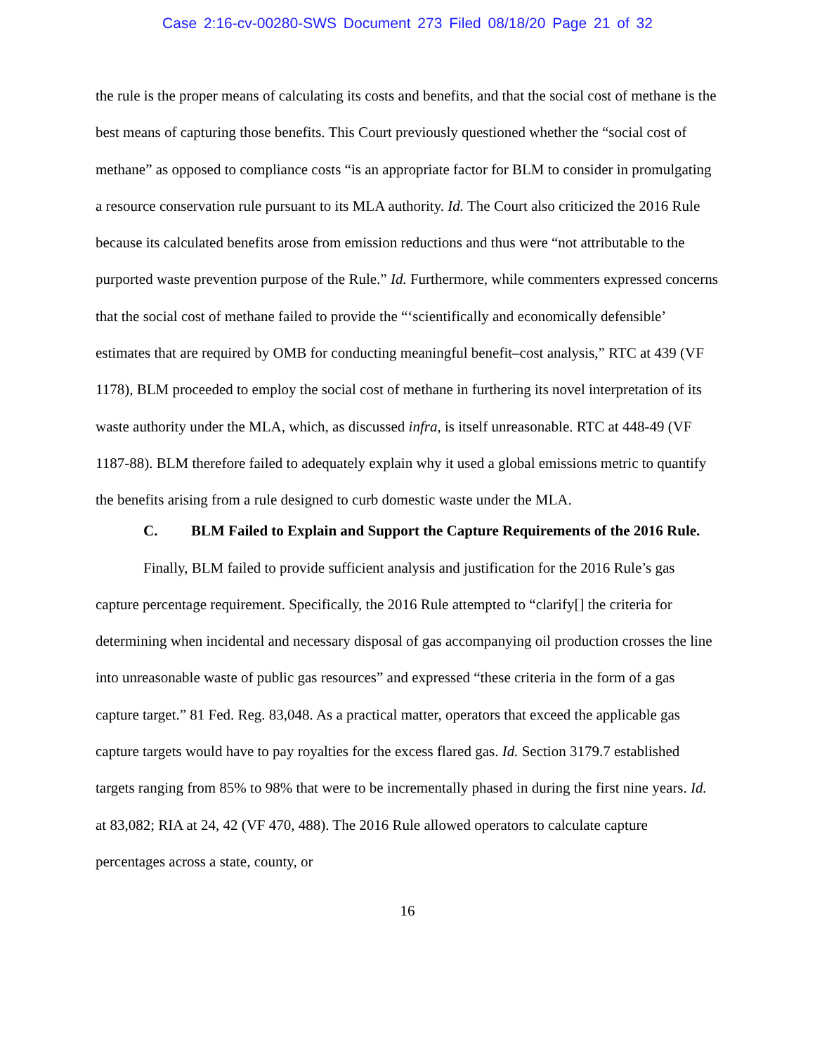Case 2:16-cv-00280-SWS Document 273 Filed 08/18/20 Page 21 of 32
the rule is the proper means of calculating its costs and benefits, and that the social cost of methane is the best means of capturing those benefits. This Court previously questioned whether the “social cost of methane” as opposed to compliance costs “is an appropriate factor for BLM to consider in promulgating a resource conservation rule pursuant to its MLA authority. Id. The Court also criticized the 2016 Rule because its calculated benefits arose from emission reductions and thus were “not attributable to the purported waste prevention purpose of the Rule.” Id. Furthermore, while commenters expressed concerns that the social cost of methane failed to provide the “‘scientifically and economically defensible’ estimates that are required by OMB for conducting meaningful benefit–cost analysis,” RTC at 439 (VF 1178), BLM proceeded to employ the social cost of methane in furthering its novel interpretation of its waste authority under the MLA, which, as discussed infra, is itself unreasonable. RTC at 448-49 (VF 1187-88). BLM therefore failed to adequately explain why it used a global emissions metric to quantify the benefits arising from a rule designed to curb domestic waste under the MLA.
C. BLM Failed to Explain and Support the Capture Requirements of the 2016 Rule.
Finally, BLM failed to provide sufficient analysis and justification for the 2016 Rule’s gas capture percentage requirement. Specifically, the 2016 Rule attempted to “clarify[] the criteria for determining when incidental and necessary disposal of gas accompanying oil production crosses the line into unreasonable waste of public gas resources” and expressed “these criteria in the form of a gas capture target.” 81 Fed. Reg. 83,048. As a practical matter, operators that exceed the applicable gas capture targets would have to pay royalties for the excess flared gas. Id. Section 3179.7 established targets ranging from 85% to 98% that were to be incrementally phased in during the first nine years. Id. at 83,082; RIA at 24, 42 (VF 470, 488). The 2016 Rule allowed operators to calculate capture percentages across a state, county, or
16